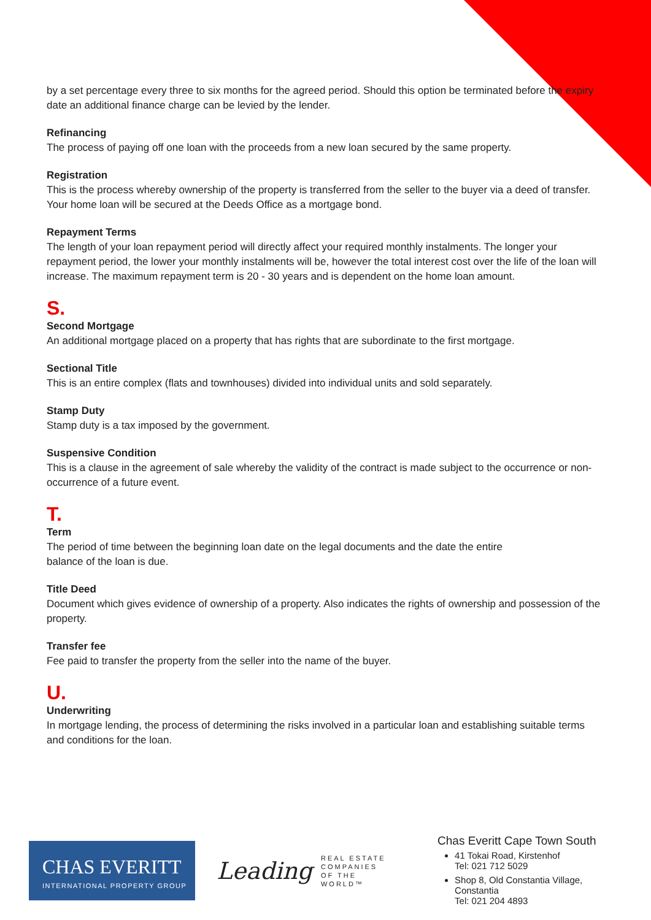by a set percentage every three to six months for the agreed period. Should this option be terminated before the expiry date an additional finance charge can be levied by the lender.
Refinancing
The process of paying off one loan with the proceeds from a new loan secured by the same property.
Registration
This is the process whereby ownership of the property is transferred from the seller to the buyer via a deed of transfer. Your home loan will be secured at the Deeds Office as a mortgage bond.
Repayment Terms
The length of your loan repayment period will directly affect your required monthly instalments. The longer your repayment period, the lower your monthly instalments will be, however the total interest cost over the life of the loan will increase. The maximum repayment term is 20 - 30 years and is dependent on the home loan amount.
S.
Second Mortgage
An additional mortgage placed on a property that has rights that are subordinate to the first mortgage.
Sectional Title
This is an entire complex (flats and townhouses) divided into individual units and sold separately.
Stamp Duty
Stamp duty is a tax imposed by the government.
Suspensive Condition
This is a clause in the agreement of sale whereby the validity of the contract is made subject to the occurrence or non-occurrence of a future event.
T.
Term
The period of time between the beginning loan date on the legal documents and the date the entire
balance of the loan is due.
Title Deed
Document which gives evidence of ownership of a property. Also indicates the rights of ownership and possession of the property.
Transfer fee
Fee paid to transfer the property from the seller into the name of the buyer.
U.
Underwriting
In mortgage lending, the process of determining the risks involved in a particular loan and establishing suitable terms and conditions for the loan.
CHAS EVERITT
INTERNATIONAL PROPERTY GROUP
Leading REAL ESTATE
COMPANIES
OF THE WORLD™
Chas Everitt Cape Town South
41 Tokai Road, Kirstenhof
Tel: 021 712 5029
Shop 8, Old Constantia Village, Constantia
Tel: 021 204 4893